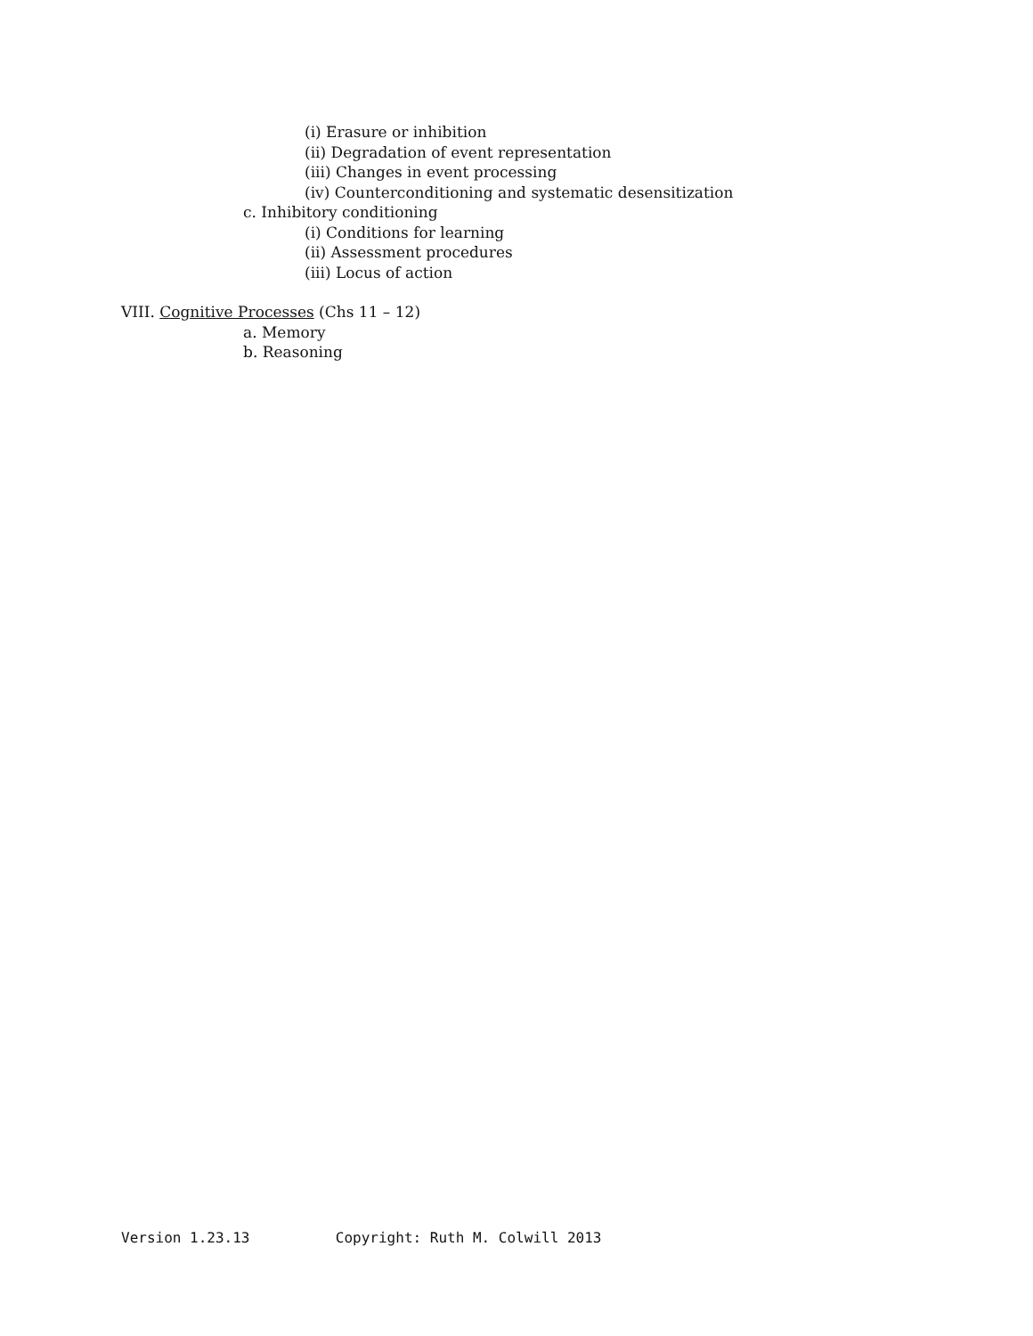(i) Erasure or inhibition
(ii) Degradation of event representation
(iii) Changes in event processing
(iv) Counterconditioning and systematic desensitization
c. Inhibitory conditioning
(i) Conditions for learning
(ii) Assessment procedures
(iii) Locus of action
VIII. Cognitive Processes (Chs 11 – 12)
a. Memory
b. Reasoning
Version 1.23.13 Copyright: Ruth M. Colwill 2013